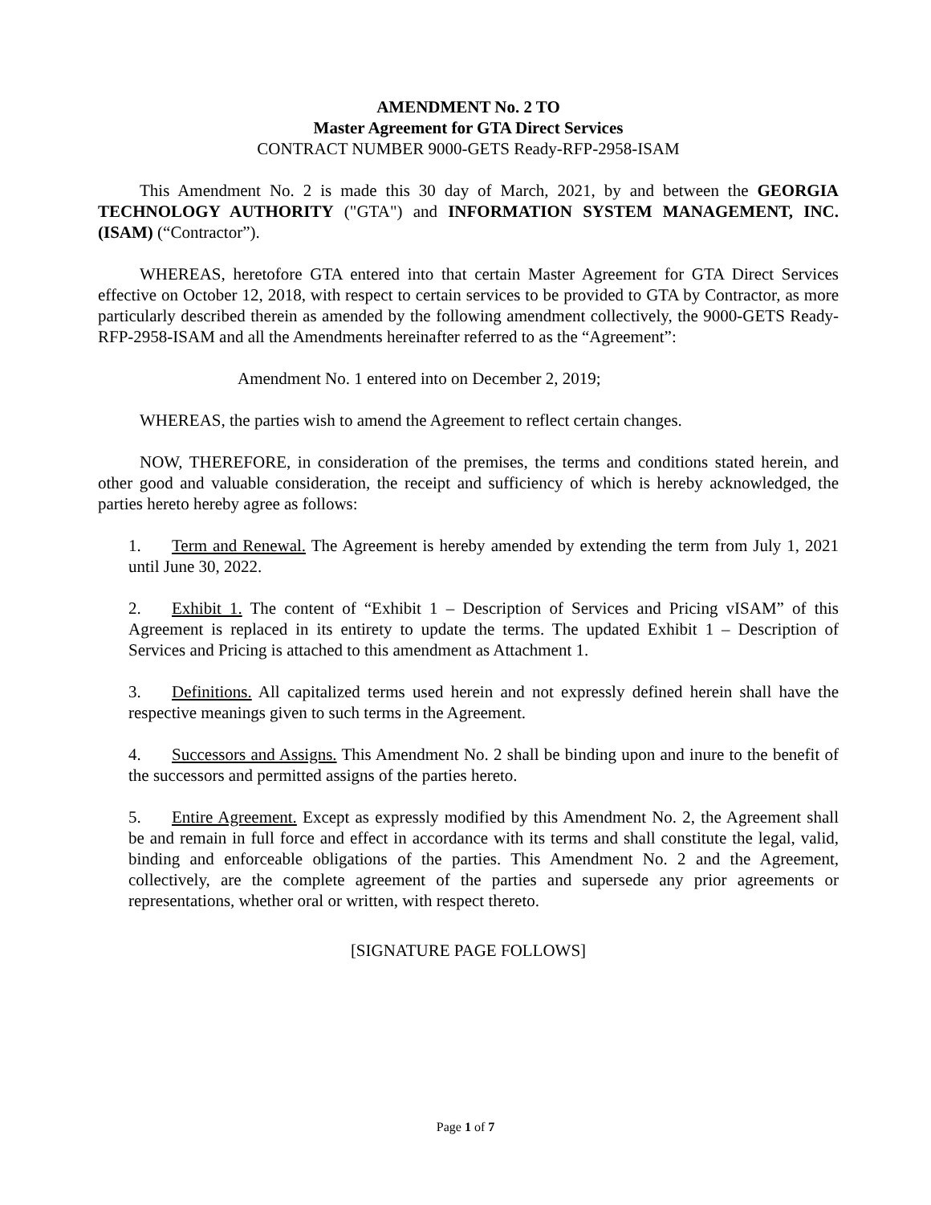AMENDMENT No. 2 TO
Master Agreement for GTA Direct Services
CONTRACT NUMBER 9000-GETS Ready-RFP-2958-ISAM
This Amendment No. 2 is made this 30 day of March, 2021, by and between the GEORGIA TECHNOLOGY AUTHORITY ("GTA") and INFORMATION SYSTEM MANAGEMENT, INC. (ISAM) (“Contractor”).
WHEREAS, heretofore GTA entered into that certain Master Agreement for GTA Direct Services effective on October 12, 2018, with respect to certain services to be provided to GTA by Contractor, as more particularly described therein as amended by the following amendment collectively, the 9000-GETS Ready-RFP-2958-ISAM and all the Amendments hereinafter referred to as the “Agreement”:
Amendment No. 1 entered into on December 2, 2019;
WHEREAS, the parties wish to amend the Agreement to reflect certain changes.
NOW, THEREFORE, in consideration of the premises, the terms and conditions stated herein, and other good and valuable consideration, the receipt and sufficiency of which is hereby acknowledged, the parties hereto hereby agree as follows:
1. Term and Renewal. The Agreement is hereby amended by extending the term from July 1, 2021 until June 30, 2022.
2. Exhibit 1. The content of “Exhibit 1 – Description of Services and Pricing vISAM” of this Agreement is replaced in its entirety to update the terms. The updated Exhibit 1 – Description of Services and Pricing is attached to this amendment as Attachment 1.
3. Definitions. All capitalized terms used herein and not expressly defined herein shall have the respective meanings given to such terms in the Agreement.
4. Successors and Assigns. This Amendment No. 2 shall be binding upon and inure to the benefit of the successors and permitted assigns of the parties hereto.
5. Entire Agreement. Except as expressly modified by this Amendment No. 2, the Agreement shall be and remain in full force and effect in accordance with its terms and shall constitute the legal, valid, binding and enforceable obligations of the parties. This Amendment No. 2 and the Agreement, collectively, are the complete agreement of the parties and supersede any prior agreements or representations, whether oral or written, with respect thereto.
[SIGNATURE PAGE FOLLOWS]
Page 1 of 7